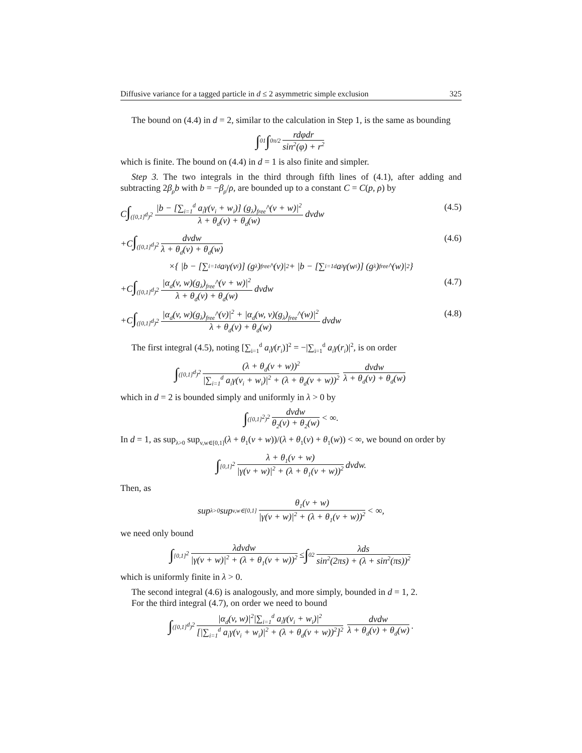Diffusive variance for a tagged particle in d ≤ 2 asymmetric simple exclusion 325
The bound on (4.4) in d = 2, similar to the calculation in Step 1, is the same as bounding
∫<sub>0</sub><sup>1</sup> ∫<sub>0</sub><sup>π/2</sup> rdφdr sin<sup>2</sup>(φ) + r<sup>2</sup>
which is finite. The bound on (4.4) in d = 1 is also finite and simpler.
Step 3. The two integrals in the third through fifth lines of (4.1), after adding and subtracting 2β<sub>ρ</sub>b with b = −β<sub>ρ</sub>/ρ, are bounded up to a constant C = C(p, ρ) by
C∫<sub>([0,1]<sup>d</sup>)<sup>2</sup></sub> |b − [∑<sub>i=1</sub><sup>d</sup> a<sub>i</sub>γ(v<sub>i</sub> + w<sub>i</sub>)] (g<sub>λ</sub>)<sub>free</sub>^(v + w)|<sup>2</sup> λ + θ<sub>d</sub>(v) + θ<sub>d</sub>(w) dvdw (4.5)
+C∫<sub>([0,1]<sup>d</sup>)<sup>2</sup></sub> dvdw λ + θ<sub>d</sub>(v) + θ<sub>d</sub>(w) (4.6)
×{ |b − [∑<sub>i=1</sub><sup>d</sup> a<sub>i</sub>γ(v<sub>i</sub>)] (g<sub>λ</sub>)<sub>free</sub>^(v)|<sup>2</sup> + |b − [∑<sub>i=1</sub><sup>d</sup> a<sub>i</sub>γ(w<sub>i</sub>)] (g<sub>λ</sub>)<sub>free</sub>^(w)|<sup>2</sup> }
+C∫<sub>([0,1]<sup>d</sup>)<sup>2</sup></sub> |α<sub>d</sub>(v, w)(g<sub>λ</sub>)<sub>free</sub>^(v + w)|<sup>2</sup> λ + θ<sub>d</sub>(v) + θ<sub>d</sub>(w) dvdw (4.7)
+C∫<sub>([0,1]<sup>d</sup>)<sup>2</sup></sub> |α<sub>d</sub>(v, w)(g<sub>λ</sub>)<sub>free</sub>^(v)|<sup>2</sup> + |α<sub>d</sub>(w, v)(g<sub>λ</sub>)<sub>free</sub>^(w)|<sup>2</sup> λ + θ<sub>d</sub>(v) + θ<sub>d</sub>(w) dvdw (4.8)
The first integral (4.5), noting [∑<sub>i=1</sub><sup>d</sup> a<sub>i</sub>γ(r<sub>i</sub>)]<sup>2</sup> = −|∑<sub>i=1</sub><sup>d</sup> a<sub>i</sub>γ(r<sub>i</sub>)|<sup>2</sup>, is on order
∫<sub>([0,1]<sup>d</sup>)<sup>2</sup></sub> (λ + θ<sub>d</sub>(v + w))<sup>2</sup> |∑<sub>i=1</sub><sup>d</sup> a<sub>i</sub>γ(v<sub>i</sub> + w<sub>i</sub>)|<sup>2</sup> + (λ + θ<sub>d</sub>(v + w))<sup>2</sup> dvdw λ + θ<sub>d</sub>(v) + θ<sub>d</sub>(w)
which in d = 2 is bounded simply and uniformly in λ > 0 by
∫<sub>([0,1]<sup>2</sup>)<sup>2</sup></sub> dvdw θ<sub>2</sub>(v) + θ<sub>2</sub>(w) < ∞.
In d = 1, as sup<sub>λ>0</sub> sup<sub>v,w∈[0,1]</sub>(λ + θ<sub>1</sub>(v + w))/(λ + θ<sub>1</sub>(v) + θ<sub>1</sub>(w)) < ∞, we bound on order by
∫<sub>[0,1]<sup>2</sup></sub> λ + θ<sub>1</sub>(v + w) |γ(v + w)|<sup>2</sup> + (λ + θ<sub>1</sub>(v + w))<sup>2</sup> dvdw.
Then, as
sup<sub>λ>0</sub> sup<sub>v,w∈[0,1]</sub> θ<sub>1</sub>(v + w) |γ(v + w)|<sup>2</sup> + (λ + θ<sub>1</sub>(v + w))<sup>2</sup> < ∞,
we need only bound
∫<sub>[0,1]<sup>2</sup></sub> λdvdw |γ(v + w)|<sup>2</sup> + (λ + θ<sub>1</sub>(v + w))<sup>2</sup> ≤ ∫<sub>0</sub><sup>2</sup> λds sin<sup>2</sup>(2πs) + (λ + sin<sup>2</sup>(πs))<sup>2</sup>
which is uniformly finite in λ > 0.
The second integral (4.6) is analogously, and more simply, bounded in d = 1, 2.
For the third integral (4.7), on order we need to bound
∫<sub>([0,1]<sup>d</sup>)<sup>2</sup></sub> |α<sub>d</sub>(v, w)|<sup>2</sup>|∑<sub>i=1</sub><sup>d</sup> a<sub>i</sub>γ(v<sub>i</sub> + w<sub>i</sub>)|<sup>2</sup> [|∑<sub>i=1</sub><sup>d</sup> a<sub>i</sub>γ(v<sub>i</sub> + w<sub>i</sub>)|<sup>2</sup> + (λ + θ<sub>d</sub>(v + w))<sup>2</sup>]<sup>2</sup> dvdw λ + θ<sub>d</sub>(v) + θ<sub>d</sub>(w).